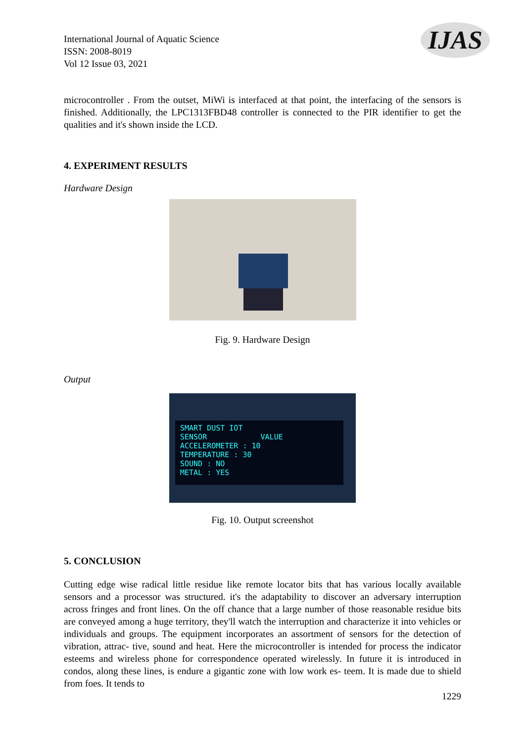International Journal of Aquatic Science
ISSN: 2008-8019
Vol 12 Issue 03, 2021
IJAS
microcontroller . From the outset, MiWi is interfaced at that point, the interfacing of the sensors is finished. Additionally, the LPC1313FBD48 controller is connected to the PIR identifier to get the qualities and it's shown inside the LCD.
4. EXPERIMENT RESULTS
Hardware Design
Fig. 9. Hardware Design
Output
SMART DUST IOT
SENSOR VALUE
ACCELEROMETER : 10
TEMPERATURE : 30
SOUND : NO
METAL : YES
Fig. 10. Output screenshot
5. CONCLUSION
Cutting edge wise radical little residue like remote locator bits that has various locally available sensors and a processor was structured. it's the adaptability to discover an adversary interruption across fringes and front lines. On the off chance that a large number of those reasonable residue bits are conveyed among a huge territory, they'll watch the interruption and characterize it into vehicles or individuals and groups. The equipment incorporates an assortment of sensors for the detection of vibration, attrac- tive, sound and heat. Here the microcontroller is intended for process the indicator esteems and wireless phone for correspondence operated wirelessly. In future it is introduced in condos, along these lines, is endure a gigantic zone with low work es- teem. It is made due to shield from foes. It tends to
1229